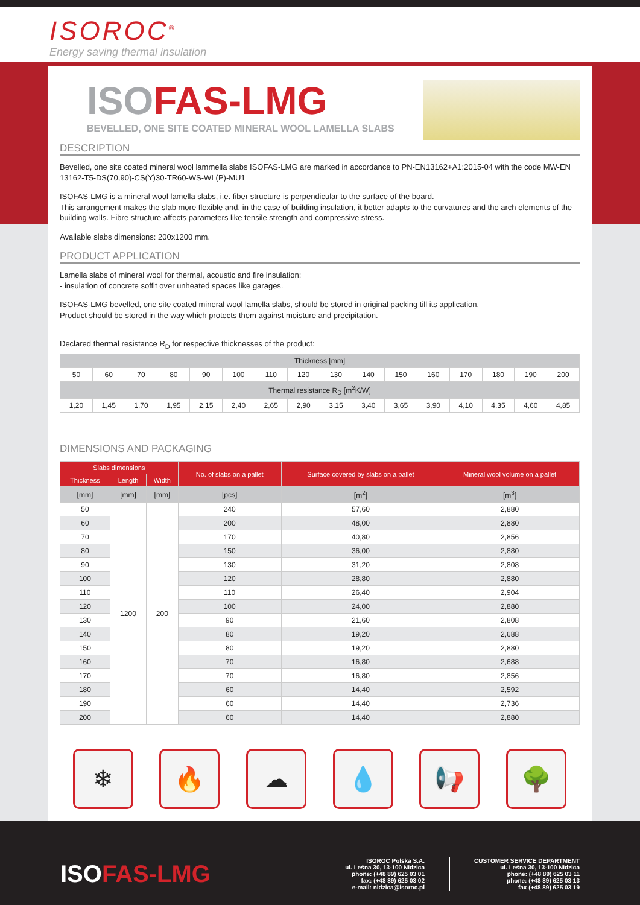ISOROC<sup>®</sup>
Energy saving thermal insulation
ISOFAS-LMG
BEVELLED, ONE SITE COATED MINERAL WOOL LAMELLA SLABS
DESCRIPTION
Bevelled, one site coated mineral wool lammella slabs ISOFAS-LMG are marked in accordance to PN-EN13162+A1:2015-04 with the code MW-EN 13162-T5-DS(70,90)-CS(Y)30-TR60-WS-WL(P)-MU1
ISOFAS-LMG is a mineral wool lamella slabs, i.e. fiber structure is perpendicular to the surface of the board.
This arrangement makes the slab more flexible and, in the case of building insulation, it better adapts to the curvatures and the arch elements of the building walls. Fibre structure affects parameters like tensile strength and compressive stress.
Available slabs dimensions: 200x1200 mm.
PRODUCT APPLICATION
Lamella slabs of mineral wool for thermal, acoustic and fire insulation:
- insulation of concrete soffit over unheated spaces like garages.
ISOFAS-LMG bevelled, one site coated mineral wool lamella slabs, should be stored in original packing till its application.
Product should be stored in the way which protects them against moisture and precipitation.
Declared thermal resistance R<sub>D</sub> for respective thicknesses of the product:
| Thickness [mm] | | | | | | | | | | | | | | | |
| --- | --- | --- | --- | --- | --- | --- | --- | --- | --- | --- | --- | --- | --- | --- | --- |
| 50 | 60 | 70 | 80 | 90 | 100 | 110 | 120 | 130 | 140 | 150 | 160 | 170 | 180 | 190 | 200 |
| Thermal resistance R<sub>D</sub> [m<sup>2</sup>K/W] | | | | | | | | | | | | | | | |
| 1,20 | 1,45 | 1,70 | 1,95 | 2,15 | 2,40 | 2,65 | 2,90 | 3,15 | 3,40 | 3,65 | 3,90 | 4,10 | 4,35 | 4,60 | 4,85 |
DIMENSIONS AND PACKAGING
| Slabs dimensions | | | No. of slabs on a pallet | Surface covered by slabs on a pallet | Mineral wool volume on a pallet |
| --- | --- | --- | --- | --- | --- |
| Thickness | Length | Width | | | |
| [mm] | [mm] | [mm] | [pcs] | [m<sup>2</sup>] | [m<sup>3</sup>] |
| 50 | 1200 | 200 | 240 | 57,60 | 2,880 |
| 60 | | | 200 | 48,00 | 2,880 |
| 70 | | | 170 | 40,80 | 2,856 |
| 80 | | | 150 | 36,00 | 2,880 |
| 90 | | | 130 | 31,20 | 2,808 |
| 100 | | | 120 | 28,80 | 2,880 |
| 110 | | | 110 | 26,40 | 2,904 |
| 120 | | | 100 | 24,00 | 2,880 |
| 130 | | | 90 | 21,60 | 2,808 |
| 140 | | | 80 | 19,20 | 2,688 |
| 150 | | | 80 | 19,20 | 2,880 |
| 160 | | | 70 | 16,80 | 2,688 |
| 170 | | | 70 | 16,80 | 2,856 |
| 180 | | | 60 | 14,40 | 2,592 |
| 190 | | | 60 | 14,40 | 2,736 |
| 200 | | | 60 | 14,40 | 2,880 |
❄ 🔥 ☁ 💧 📢 🌳
ISOFAS-LMG
ISOROC Polska S.A.
ul. Leśna 30, 13-100 Nidzica
phone: (+48 89) 625 03 01
fax: (+48 89) 625 03 02
e-mail: nidzica@isoroc.pl
CUSTOMER SERVICE DEPARTMENT
ul. Leśna 30, 13-100 Nidzica
phone: (+48 89) 625 03 11
phone: (+48 89) 625 03 13
fax (+48 89) 625 03 19